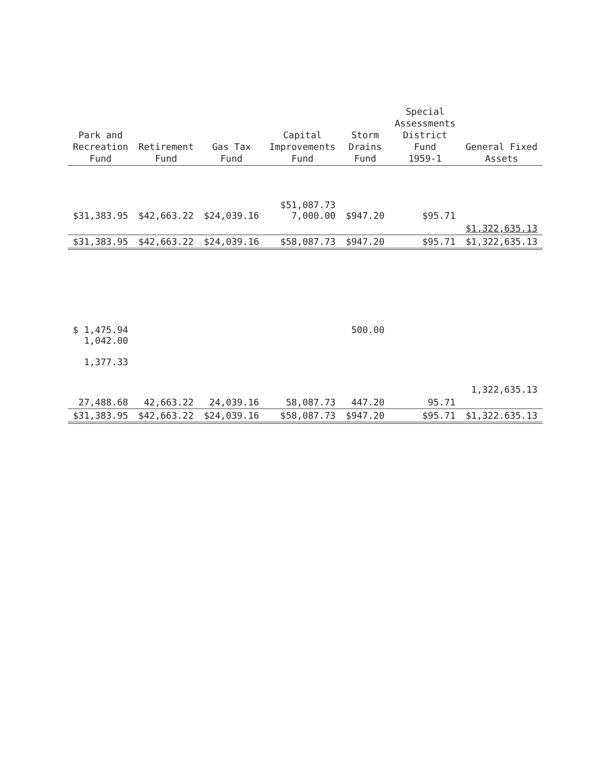| Park and Recreation Fund | Retirement Fund | Gas Tax Fund | Capital Improvements Fund | Storm Drains Fund | Special Assessments District Fund 1959-1 | General Fixed Assets |
| --- | --- | --- | --- | --- | --- | --- |
| $31,383.95 | $42,663.22 | $24,039.16 | $51,087.73 7,000.00 | $947.20 | $95.71 | |
| | | | | | | $1,322,635.13 |
| $31,383.95 | $42,663.22 | $24,039.16 | $58,087.73 | $947.20 | $95.71 | $1,322,635.13 |
| $ 1,475.94 1,042.00 1,377.33 | | | | 500.00 | | |
| | | | | | | 1,322,635.13 |
| 27,488.68 | 42,663.22 | 24,039.16 | 58,087.73 | 447.20 | 95.71 | |
| $31,383.95 | $42,663.22 | $24,039.16 | $58,087.73 | $947.20 | $95.71 | $1,322.635.13 |